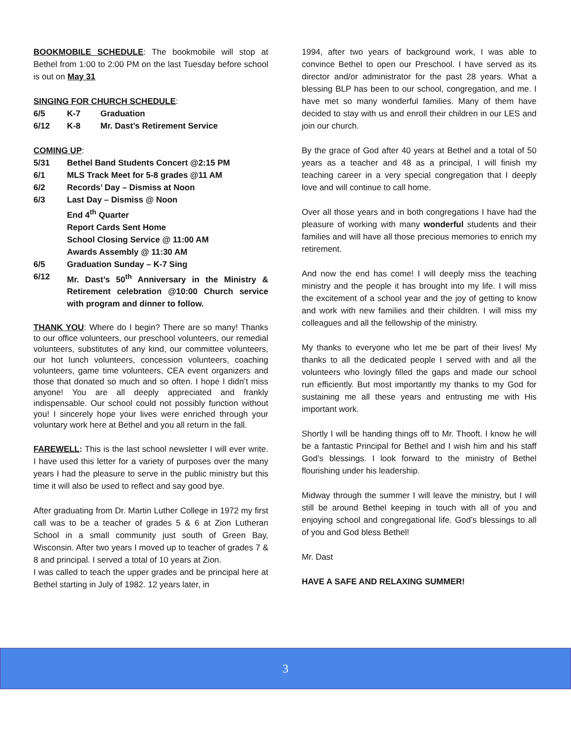BOOKMOBILE SCHEDULE: The bookmobile will stop at Bethel from 1:00 to 2:00 PM on the last Tuesday before school is out on May 31
SINGING FOR CHURCH SCHEDULE:
6/5 K-7 Graduation
6/12 K-8 Mr. Dast’s Retirement Service
COMING UP:
5/31 Bethel Band Students Concert @2:15 PM
6/1 MLS Track Meet for 5-8 grades @11 AM
6/2 Records’ Day – Dismiss at Noon
6/3 Last Day – Dismiss @ Noon
End 4<sup>th</sup> Quarter
Report Cards Sent Home
School Closing Service @ 11:00 AM
Awards Assembly @ 11:30 AM
6/5 Graduation Sunday – K-7 Sing
6/12 Mr. Dast’s 50<sup>th</sup> Anniversary in the Ministry & Retirement celebration @10:00 Church service with program and dinner to follow.
THANK YOU: Where do I begin? There are so many! Thanks to our office volunteers, our preschool volunteers, our remedial volunteers, substitutes of any kind, our committee volunteers, our hot lunch volunteers, concession volunteers, coaching volunteers, game time volunteers, CEA event organizers and those that donated so much and so often. I hope I didn’t miss anyone! You are all deeply appreciated and frankly indispensable. Our school could not possibly function without you! I sincerely hope your lives were enriched through your voluntary work here at Bethel and you all return in the fall.
FAREWELL: This is the last school newsletter I will ever write. I have used this letter for a variety of purposes over the many years I had the pleasure to serve in the public ministry but this time it will also be used to reflect and say good bye.
After graduating from Dr. Martin Luther College in 1972 my first call was to be a teacher of grades 5 & 6 at Zion Lutheran School in a small community just south of Green Bay, Wisconsin. After two years I moved up to teacher of grades 7 & 8 and principal. I served a total of 10 years at Zion.
I was called to teach the upper grades and be principal here at Bethel starting in July of 1982. 12 years later, in
1994, after two years of background work, I was able to convince Bethel to open our Preschool. I have served as its director and/or administrator for the past 28 years. What a blessing BLP has been to our school, congregation, and me. I have met so many wonderful families. Many of them have decided to stay with us and enroll their children in our LES and join our church.
By the grace of God after 40 years at Bethel and a total of 50 years as a teacher and 48 as a principal, I will finish my teaching career in a very special congregation that I deeply love and will continue to call home.
Over all those years and in both congregations I have had the pleasure of working with many wonderful students and their families and will have all those precious memories to enrich my retirement.
And now the end has come! I will deeply miss the teaching ministry and the people it has brought into my life. I will miss the excitement of a school year and the joy of getting to know and work with new families and their children. I will miss my colleagues and all the fellowship of the ministry.
My thanks to everyone who let me be part of their lives! My thanks to all the dedicated people I served with and all the volunteers who lovingly filled the gaps and made our school run efficiently. But most importantly my thanks to my God for sustaining me all these years and entrusting me with His important work.
Shortly I will be handing things off to Mr. Thooft. I know he will be a fantastic Principal for Bethel and I wish him and his staff God’s blessings. I look forward to the ministry of Bethel flourishing under his leadership.
Midway through the summer I will leave the ministry, but I will still be around Bethel keeping in touch with all of you and enjoying school and congregational life. God’s blessings to all of you and God bless Bethel!
Mr. Dast
HAVE A SAFE AND RELAXING SUMMER!
3